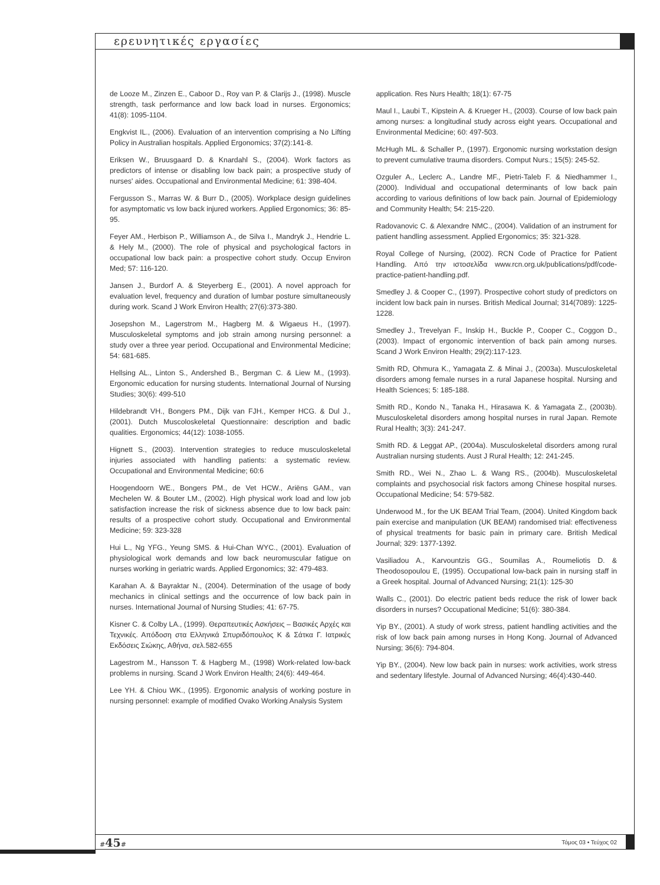ερευνητικές εργασίες
de Looze M., Zinzen E., Caboor D., Roy van P. & Clarijs J., (1998). Muscle strength, task performance and low back load in nurses. Ergonomics; 41(8): 1095-1104.
Engkvist IL., (2006). Evaluation of an intervention comprising a No Lifting Policy in Australian hospitals. Applied Ergonomics; 37(2):141-8.
Eriksen W., Bruusgaard D. & Knardahl S., (2004). Work factors as predictors of intense or disabling low back pain; a prospective study of nurses' aides. Occupational and Environmental Medicine; 61: 398-404.
Fergusson S., Marras W. & Burr D., (2005). Workplace design guidelines for asymptomatic vs low back injured workers. Applied Ergonomics; 36: 85-95.
Feyer AM., Herbison P., Williamson A., de Silva I., Mandryk J., Hendrie L. & Hely M., (2000). The role of physical and psychological factors in occupational low back pain: a prospective cohort study. Occup Environ Med; 57: 116-120.
Jansen J., Burdorf A. & Steyerberg E., (2001). A novel approach for evaluation level, frequency and duration of lumbar posture simultaneously during work. Scand J Work Environ Health; 27(6):373-380.
Josepshon M., Lagerstrom M., Hagberg M. & Wigaeus H., (1997). Musculoskeletal symptoms and job strain among nursing personnel: a study over a three year period. Occupational and Environmental Medicine; 54: 681-685.
Hellsing AL., Linton S., Andershed B., Bergman C. & Liew M., (1993). Ergonomic education for nursing students. International Journal of Nursing Studies; 30(6): 499-510
Hildebrandt VH., Bongers PM., Dijk van FJH., Kemper HCG. & Dul J., (2001). Dutch Muscoloskeletal Questionnaire: description and badic qualities. Ergonomics; 44(12): 1038-1055.
Hignett S., (2003). Intervention strategies to reduce musculoskeletal injuries associated with handling patients: a systematic review. Occupational and Environmental Medicine; 60:6
Hoogendoorn WE., Bongers PM., de Vet HCW., Ariëns GAM., van Mechelen W. & Bouter LM., (2002). High physical work load and low job satisfaction increase the risk of sickness absence due to low back pain: results of a prospective cohort study. Occupational and Environmental Medicine; 59: 323-328
Hui L., Ng YFG., Yeung SMS. & Hui-Chan WYC., (2001). Evaluation of physiological work demands and low back neuromuscular fatigue on nurses working in geriatric wards. Applied Ergonomics; 32: 479-483.
Karahan A. & Bayraktar N., (2004). Determination of the usage of body mechanics in clinical settings and the occurrence of low back pain in nurses. International Journal of Nursing Studies; 41: 67-75.
Kisner C. & Colby LA., (1999). Θεραπευτικές Ασκήσεις – Βασικές Αρχές και Τεχνικές. Απόδοση στα Ελληνικά Σπυριδόπουλος Κ & Σάτκα Γ. Ιατρικές Εκδόσεις Σιώκης, Αθήνα, σελ.582-655
Lagestrom M., Hansson T. & Hagberg M., (1998) Work-related low-back problems in nursing. Scand J Work Environ Health; 24(6): 449-464.
Lee YH. & Chiou WK., (1995). Ergonomic analysis of working posture in nursing personnel: example of modified Ovako Working Analysis System
application. Res Nurs Health; 18(1): 67-75
Maul I., Laubi T., Kipstein A. & Krueger H., (2003). Course of low back pain among nurses: a longitudinal study across eight years. Occupational and Environmental Medicine; 60: 497-503.
McHugh ML. & Schaller P., (1997). Ergonomic nursing workstation design to prevent cumulative trauma disorders. Comput Nurs.; 15(5): 245-52.
Ozguler A., Leclerc A., Landre MF., Pietri-Taleb F. & Niedhammer I., (2000). Individual and occupational determinants of low back pain according to various definitions of low back pain. Journal of Epidemiology and Community Health; 54: 215-220.
Radovanovic C. & Alexandre NMC., (2004). Validation of an instrument for patient handling assessment. Applied Ergonomics; 35: 321-328.
Royal College of Nursing, (2002). RCN Code of Practice for Patient Handling. Από την ιστοσελίδα www.rcn.org.uk/publications/pdf/code-practice-patient-handling.pdf.
Smedley J. & Cooper C., (1997). Prospective cohort study of predictors on incident low back pain in nurses. British Medical Journal; 314(7089): 1225-1228.
Smedley J., Trevelyan F., Inskip H., Buckle P., Cooper C., Coggon D., (2003). Impact of ergonomic intervention of back pain among nurses. Scand J Work Environ Health; 29(2):117-123.
Smith RD, Ohmura K., Yamagata Z. & Minai J., (2003a). Musculoskeletal disorders among female nurses in a rural Japanese hospital. Nursing and Health Sciences; 5: 185-188.
Smith RD., Kondo N., Tanaka H., Hirasawa K. & Yamagata Z., (2003b). Musculoskeletal disorders among hospital nurses in rural Japan. Remote Rural Health; 3(3): 241-247.
Smith RD. & Leggat AP., (2004a). Musculoskeletal disorders among rural Australian nursing students. Aust J Rural Health; 12: 241-245.
Smith RD., Wei N., Zhao L. & Wang RS., (2004b). Musculoskeletal complaints and psychosocial risk factors among Chinese hospital nurses. Occupational Medicine; 54: 579-582.
Underwood M., for the UK BEAM Trial Team, (2004). United Kingdom back pain exercise and manipulation (UK BEAM) randomised trial: effectiveness of physical treatments for basic pain in primary care. British Medical Journal; 329: 1377-1392.
Vasiliadou A., Karvountzis GG., Soumilas A., Roumeliotis D. & Theodosopoulou E, (1995). Occupational low-back pain in nursing staff in a Greek hospital. Journal of Advanced Nursing; 21(1): 125-30
Walls C., (2001). Do electric patient beds reduce the risk of lower back disorders in nurses? Occupational Medicine; 51(6): 380-384.
Yip BY., (2001). A study of work stress, patient handling activities and the risk of low back pain among nurses in Hong Kong. Journal of Advanced Nursing; 36(6): 794-804.
Yip BY., (2004). New low back pain in nurses: work activities, work stress and sedentary lifestyle. Journal of Advanced Nursing; 46(4):430-440.
#45# Τόμος 03 • Τεύχος 02